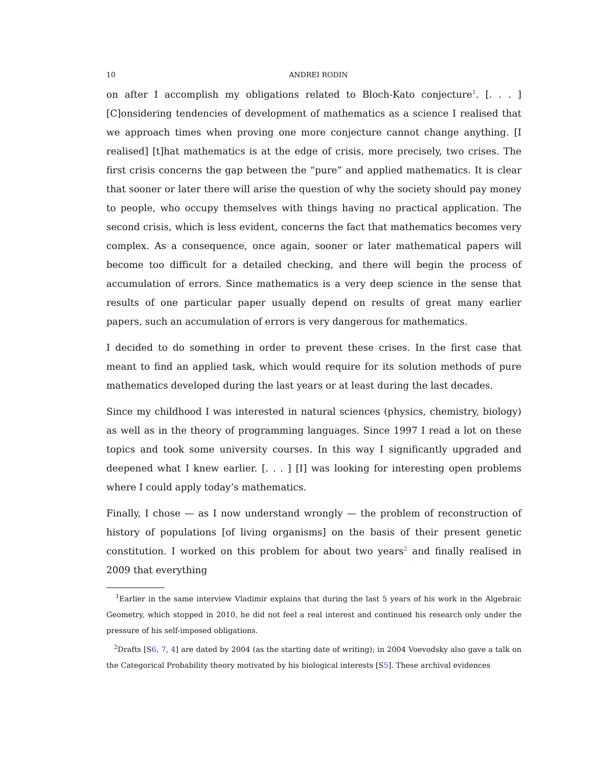10 ANDREI RODIN
on after I accomplish my obligations related to Bloch-Kato conjecture<sup>1</sup>. [. . . ] [C]onsidering tendencies of development of mathematics as a science I realised that we approach times when proving one more conjecture cannot change anything. [I realised] [t]hat mathematics is at the edge of crisis, more precisely, two crises. The first crisis concerns the gap between the “pure” and applied mathematics. It is clear that sooner or later there will arise the question of why the society should pay money to people, who occupy themselves with things having no practical application. The second crisis, which is less evident, concerns the fact that mathematics becomes very complex. As a consequence, once again, sooner or later mathematical papers will become too difficult for a detailed checking, and there will begin the process of accumulation of errors. Since mathematics is a very deep science in the sense that results of one particular paper usually depend on results of great many earlier papers, such an accumulation of errors is very dangerous for mathematics.
I decided to do something in order to prevent these crises. In the first case that meant to find an applied task, which would require for its solution methods of pure mathematics developed during the last years or at least during the last decades.
Since my childhood I was interested in natural sciences (physics, chemistry, biology) as well as in the theory of programming languages. Since 1997 I read a lot on these topics and took some university courses. In this way I significantly upgraded and deepened what I knew earlier. [. . . ] [I] was looking for interesting open problems where I could apply today’s mathematics.
Finally, I chose — as I now understand wrongly — the problem of reconstruction of history of populations [of living organisms] on the basis of their present genetic constitution. I worked on this problem for about two years<sup>2</sup> and finally realised in 2009 that everything
<sup>1</sup> Earlier in the same interview Vladimir explains that during the last 5 years of his work in the Algebraic Geometry, which stopped in 2010, he did not feel a real interest and continued his research only under the pressure of his self-imposed obligations.
<sup>2</sup> Drafts [S6, 7, 4] are dated by 2004 (as the starting date of writing); in 2004 Voevodsky also gave a talk on the Categorical Probability theory motivated by his biological interests [S5]. These archival evidences